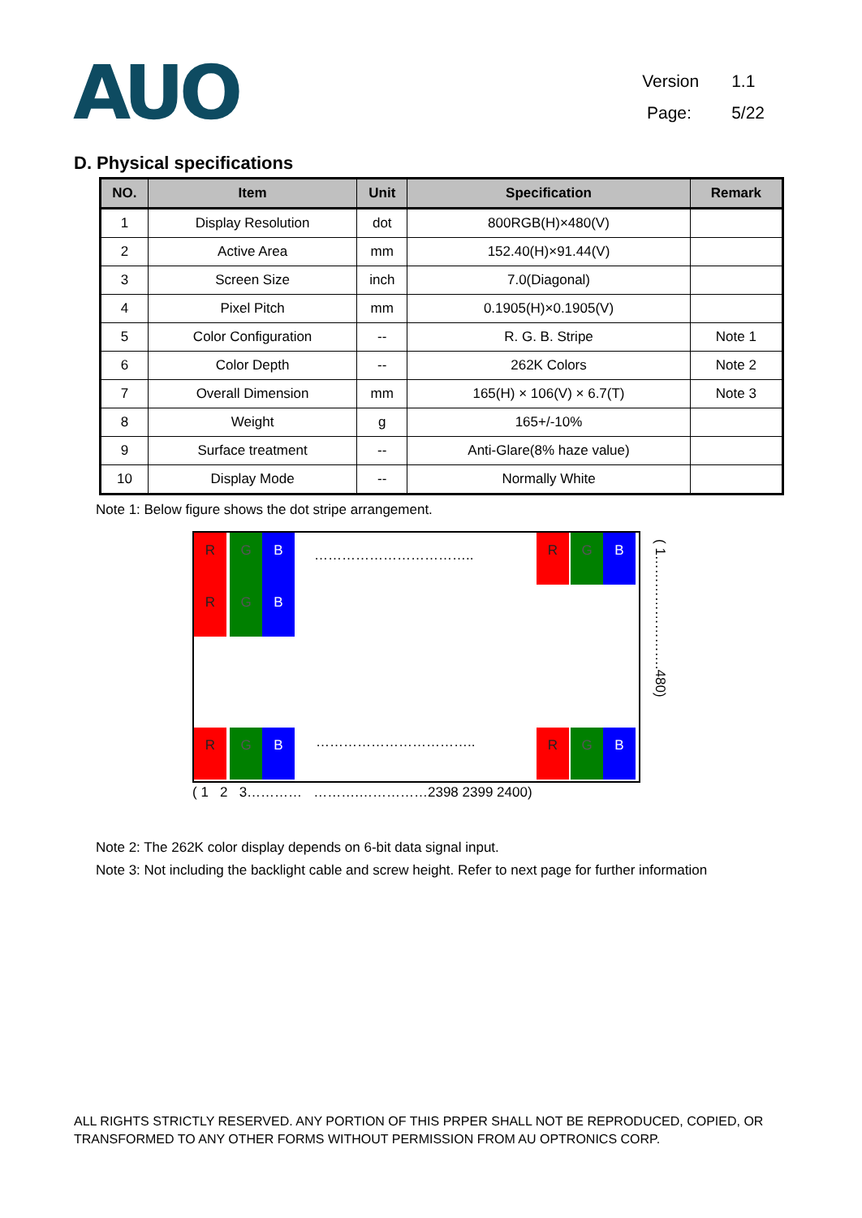AUO
Version 1.1
Page: 5/22
D. Physical specifications
| NO. | Item | Unit | Specification | Remark |
| --- | --- | --- | --- | --- |
| 1 | Display Resolution | dot | 800RGB(H)×480(V) | |
| 2 | Active Area | mm | 152.40(H)×91.44(V) | |
| 3 | Screen Size | inch | 7.0(Diagonal) | |
| 4 | Pixel Pitch | mm | 0.1905(H)×0.1905(V) | |
| 5 | Color Configuration | -- | R. G. B. Stripe | Note 1 |
| 6 | Color Depth | -- | 262K Colors | Note 2 |
| 7 | Overall Dimension | mm | 165(H) × 106(V) × 6.7(T) | Note 3 |
| 8 | Weight | g | 165+/-10% | |
| 9 | Surface treatment | -- | Anti-Glare(8% haze value) | |
| 10 | Display Mode | -- | Normally White | |
Note 1: Below figure shows the dot stripe arrangement.
R G B
R G B
……………………………..
R G B
R G B …………………………….. R G B
( 1…………………….480)
( 1 2 3………… ……….……………2398 2399 2400)
Note 2: The 262K color display depends on 6-bit data signal input.
Note 3: Not including the backlight cable and screw height. Refer to next page for further information
ALL RIGHTS STRICTLY RESERVED. ANY PORTION OF THIS PRPER SHALL NOT BE REPRODUCED, COPIED, OR
TRANSFORMED TO ANY OTHER FORMS WITHOUT PERMISSION FROM AU OPTRONICS CORP.